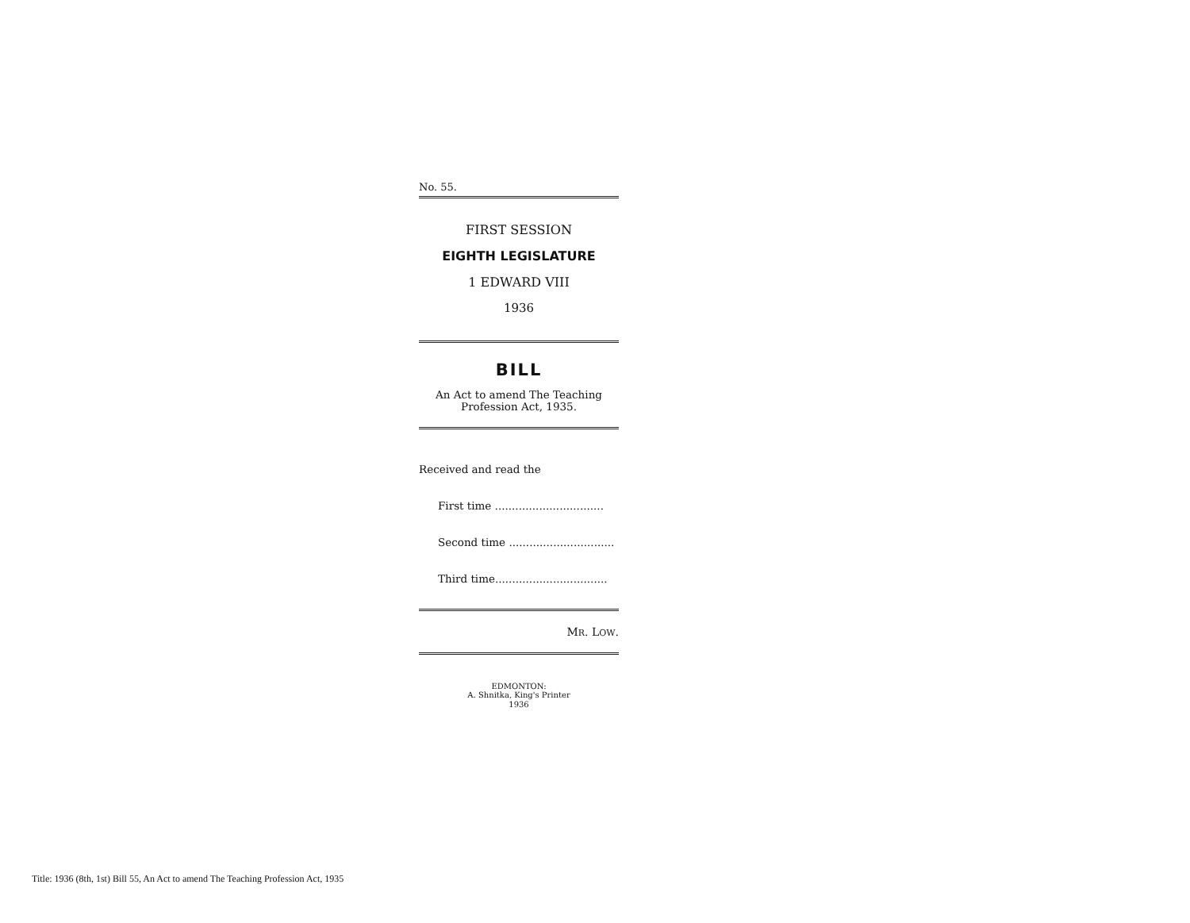No. 55.
FIRST SESSION
EIGHTH LEGISLATURE
1 EDWARD VIII
1936
BILL
An Act to amend The Teaching Profession Act, 1935.
Received and read the
First time ................................
Second time ...............................
Third time.................................
MR. LOW.
EDMONTON:
A. Shnitka, King's Printer
1936
Title: 1936 (8th, 1st) Bill 55, An Act to amend The Teaching Profession Act, 1935